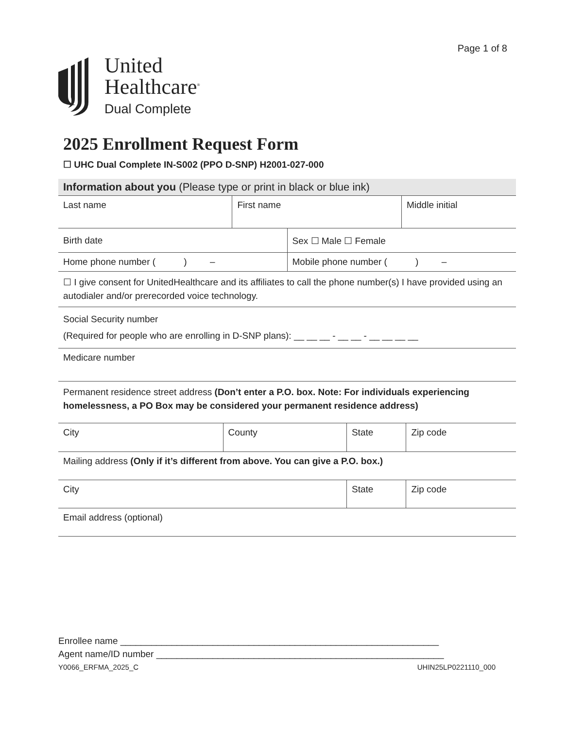Page 1 of 8
United
Healthcare<sup>®</sup>
Dual Complete
2025 Enrollment Request Form
☐ UHC Dual Complete IN-S002 (PPO D-SNP) H2001-027-000
Information about you (Please type or print in black or blue ink)
| Last name | First name | Middle initial |
| Birth date | Sex ☐ Male ☐ Female |
| Home phone number ( ) – | Mobile phone number ( ) – |
| ☐ I give consent for UnitedHealthcare and its affiliates to call the phone number(s) I have provided using an autodialer and/or prerecorded voice technology. | |
| Social Security number (Required for people who are enrolling in D-SNP plans): __ __ __ - __ __ - __ __ __ __ | |
| Medicare number | |
| Permanent residence street address (Don’t enter a P.O. box. Note: For individuals experiencing homelessness, a PO Box may be considered your permanent residence address) | |
| City | County | State | Zip code |
| Mailing address (Only if it’s different from above. You can give a P.O. box.) | | | |
| City | State | Zip code |
| Email address (optional) | | |
Enrollee name ______________________________________________________________
Agent name/ID number ________________________________________________________
Y0066_ERFMA_2025_C UHIN25LP0221110_000